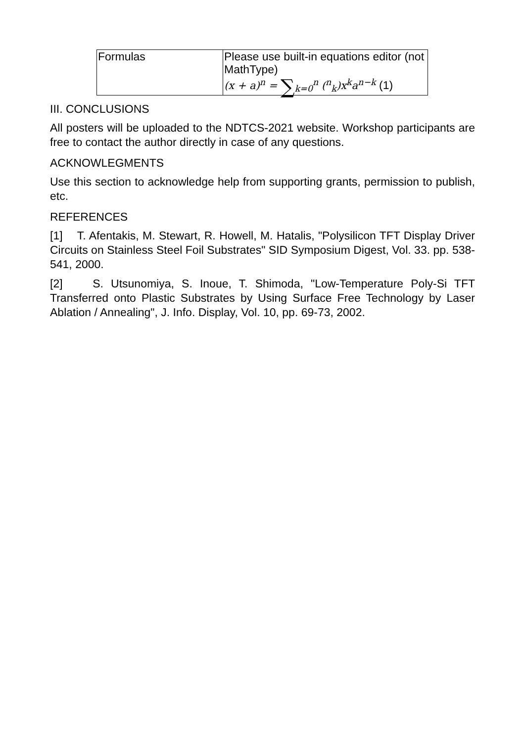| Formulas | Please use built-in equations editor (not MathType) (x + a)<sup>n</sup> = ∑<sub>k=0</sub><sup>n</sup> (<sup>n</sup><sub>k</sub>)x<sup>k</sup>a<sup>n−k</sup> (1) |
III. CONCLUSIONS
All posters will be uploaded to the NDTCS-2021 website. Workshop participants are free to contact the author directly in case of any questions.
ACKNOWLEGMENTS
Use this section to acknowledge help from supporting grants, permission to publish, etc.
REFERENCES
[1] T. Afentakis, M. Stewart, R. Howell, M. Hatalis, "Polysilicon TFT Display Driver Circuits on Stainless Steel Foil Substrates" SID Symposium Digest, Vol. 33. pp. 538-541, 2000.
[2] S. Utsunomiya, S. Inoue, T. Shimoda, "Low-Temperature Poly-Si TFT Transferred onto Plastic Substrates by Using Surface Free Technology by Laser Ablation / Annealing", J. Info. Display, Vol. 10, pp. 69-73, 2002.